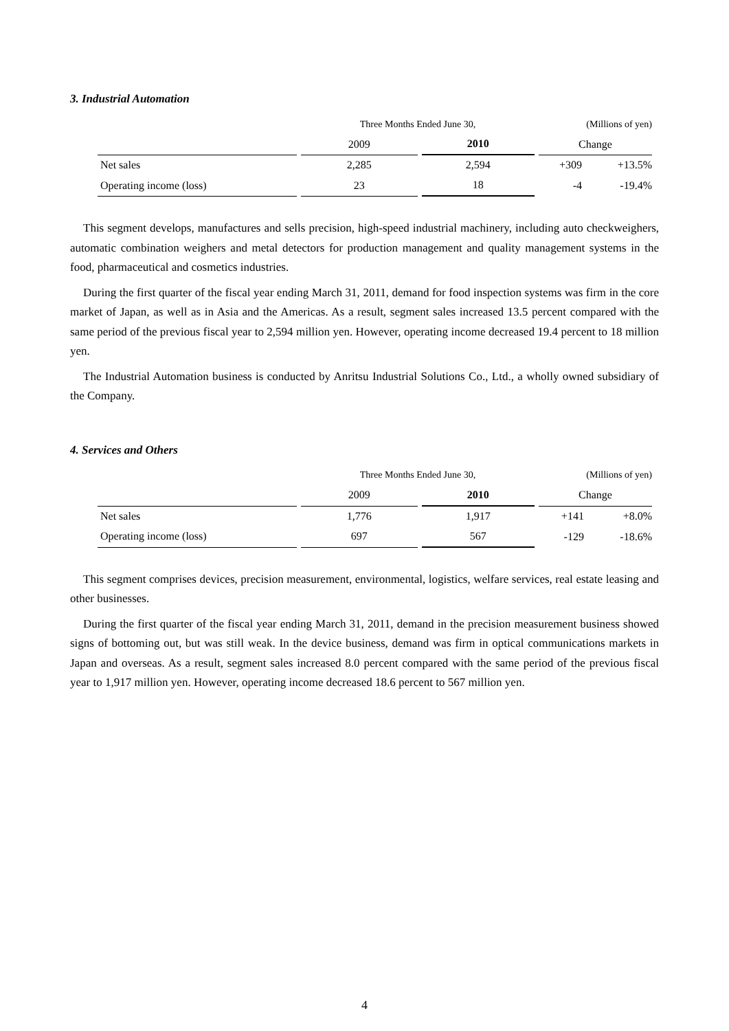3. Industrial Automation
| | Three Months Ended June 30, | | (Millions of yen) | |
| | 2009 | 2010 | Change | |
| Net sales | 2,285 | 2,594 | +309 | +13.5% |
| Operating income (loss) | 23 | 18 | -4 | -19.4% |
This segment develops, manufactures and sells precision, high-speed industrial machinery, including auto checkweighers, automatic combination weighers and metal detectors for production management and quality management systems in the food, pharmaceutical and cosmetics industries.
During the first quarter of the fiscal year ending March 31, 2011, demand for food inspection systems was firm in the core market of Japan, as well as in Asia and the Americas. As a result, segment sales increased 13.5 percent compared with the same period of the previous fiscal year to 2,594 million yen. However, operating income decreased 19.4 percent to 18 million yen.
The Industrial Automation business is conducted by Anritsu Industrial Solutions Co., Ltd., a wholly owned subsidiary of the Company.
4. Services and Others
| | Three Months Ended June 30, | | (Millions of yen) | |
| | 2009 | 2010 | Change | |
| Net sales | 1,776 | 1,917 | +141 | +8.0% |
| Operating income (loss) | 697 | 567 | -129 | -18.6% |
This segment comprises devices, precision measurement, environmental, logistics, welfare services, real estate leasing and other businesses.
During the first quarter of the fiscal year ending March 31, 2011, demand in the precision measurement business showed signs of bottoming out, but was still weak. In the device business, demand was firm in optical communications markets in Japan and overseas. As a result, segment sales increased 8.0 percent compared with the same period of the previous fiscal year to 1,917 million yen. However, operating income decreased 18.6 percent to 567 million yen.
4